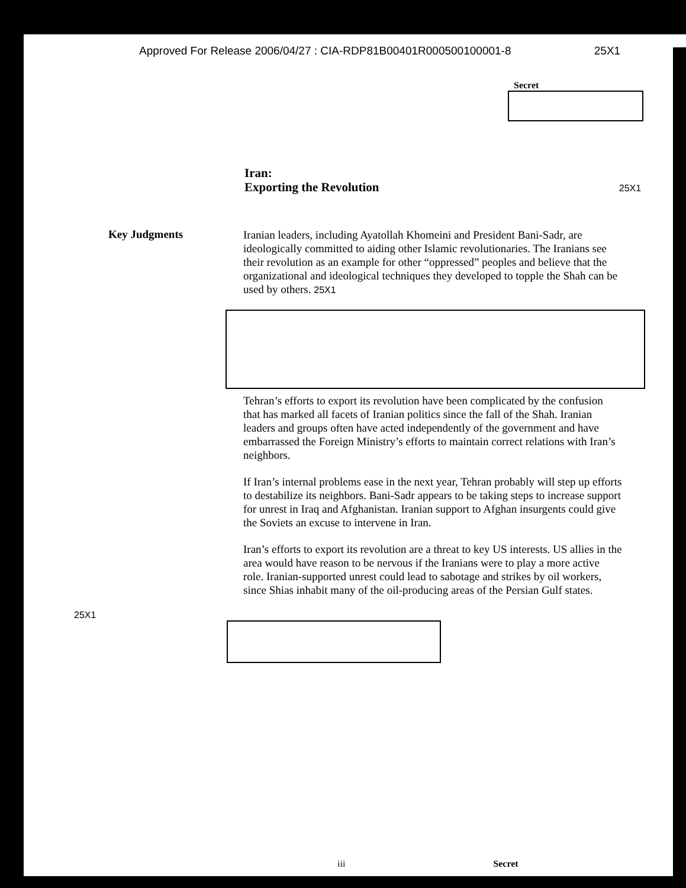Approved For Release 2006/04/27 : CIA-RDP81B00401R000500100001-8 25X1
Secret
Iran:
Exporting the Revolution 25X1
Key Judgments
Iranian leaders, including Ayatollah Khomeini and President Bani-Sadr, are ideologically committed to aiding other Islamic revolutionaries. The Iranians see their revolution as an example for other “oppressed” peoples and believe that the organizational and ideological techniques they developed to topple the Shah can be used by others. 25X1
Tehran’s efforts to export its revolution have been complicated by the confusion that has marked all facets of Iranian politics since the fall of the Shah. Iranian leaders and groups often have acted independently of the government and have embarrassed the Foreign Ministry’s efforts to maintain correct relations with Iran’s neighbors.
If Iran’s internal problems ease in the next year, Tehran probably will step up efforts to destabilize its neighbors. Bani-Sadr appears to be taking steps to increase support for unrest in Iraq and Afghanistan. Iranian support to Afghan insurgents could give the Soviets an excuse to intervene in Iran.
Iran’s efforts to export its revolution are a threat to key US interests. US allies in the area would have reason to be nervous if the Iranians were to play a more active role. Iranian-supported unrest could lead to sabotage and strikes by oil workers, since Shias inhabit many of the oil-producing areas of the Persian Gulf states.
25X1
iii Secret